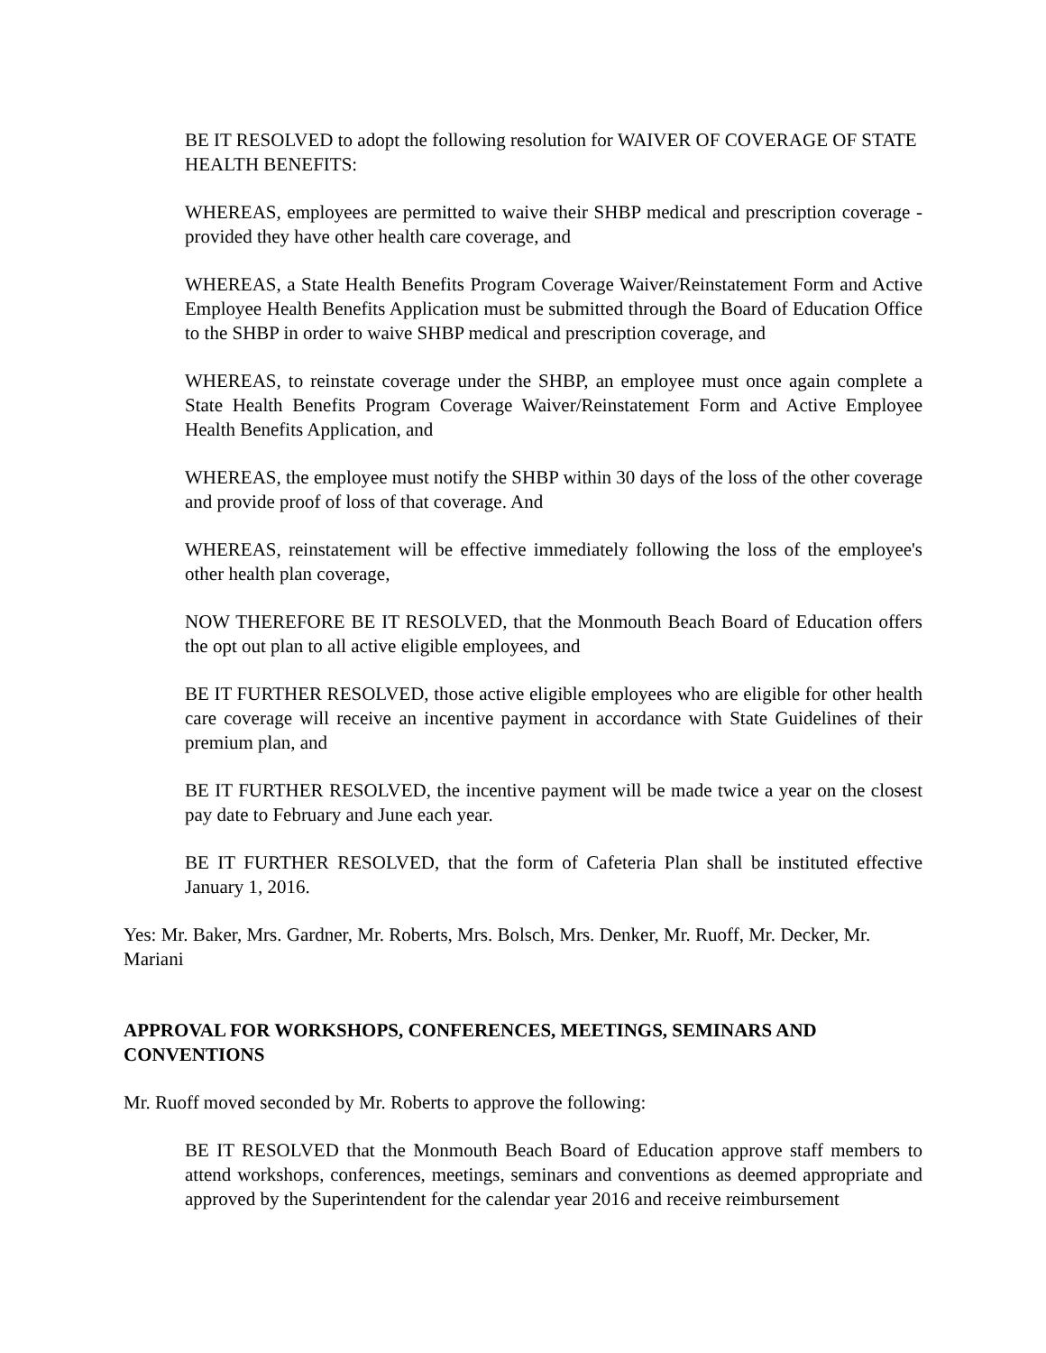BE IT RESOLVED to adopt the following resolution for WAIVER OF COVERAGE OF STATE HEALTH BENEFITS:
WHEREAS, employees are permitted to waive their SHBP medical and prescription coverage - provided they have other health care coverage, and
WHEREAS, a State Health Benefits Program Coverage Waiver/Reinstatement Form and Active Employee Health Benefits Application must be submitted through the Board of Education Office to the SHBP in order to waive SHBP medical and prescription coverage, and
WHEREAS, to reinstate coverage under the SHBP, an employee must once again complete a State Health Benefits Program Coverage Waiver/Reinstatement Form and Active Employee Health Benefits Application, and
WHEREAS, the employee must notify the SHBP within 30 days of the loss of the other coverage and provide proof of loss of that coverage. And
WHEREAS, reinstatement will be effective immediately following the loss of the employee's other health plan coverage,
NOW THEREFORE BE IT RESOLVED, that the Monmouth Beach Board of Education offers the opt out plan to all active eligible employees, and
BE IT FURTHER RESOLVED, those active eligible employees who are eligible for other health care coverage will receive an incentive payment in accordance with State Guidelines of their premium plan, and
BE IT FURTHER RESOLVED, the incentive payment will be made twice a year on the closest pay date to February and June each year.
BE IT FURTHER RESOLVED, that the form of Cafeteria Plan shall be instituted effective January 1, 2016.
Yes: Mr. Baker, Mrs. Gardner, Mr. Roberts, Mrs. Bolsch, Mrs. Denker, Mr. Ruoff, Mr. Decker, Mr. Mariani
APPROVAL FOR WORKSHOPS, CONFERENCES, MEETINGS, SEMINARS AND CONVENTIONS
Mr. Ruoff moved seconded by Mr. Roberts to approve the following:
BE IT RESOLVED that the Monmouth Beach Board of Education approve staff members to attend workshops, conferences, meetings, seminars and conventions as deemed appropriate and approved by the Superintendent for the calendar year 2016 and receive reimbursement